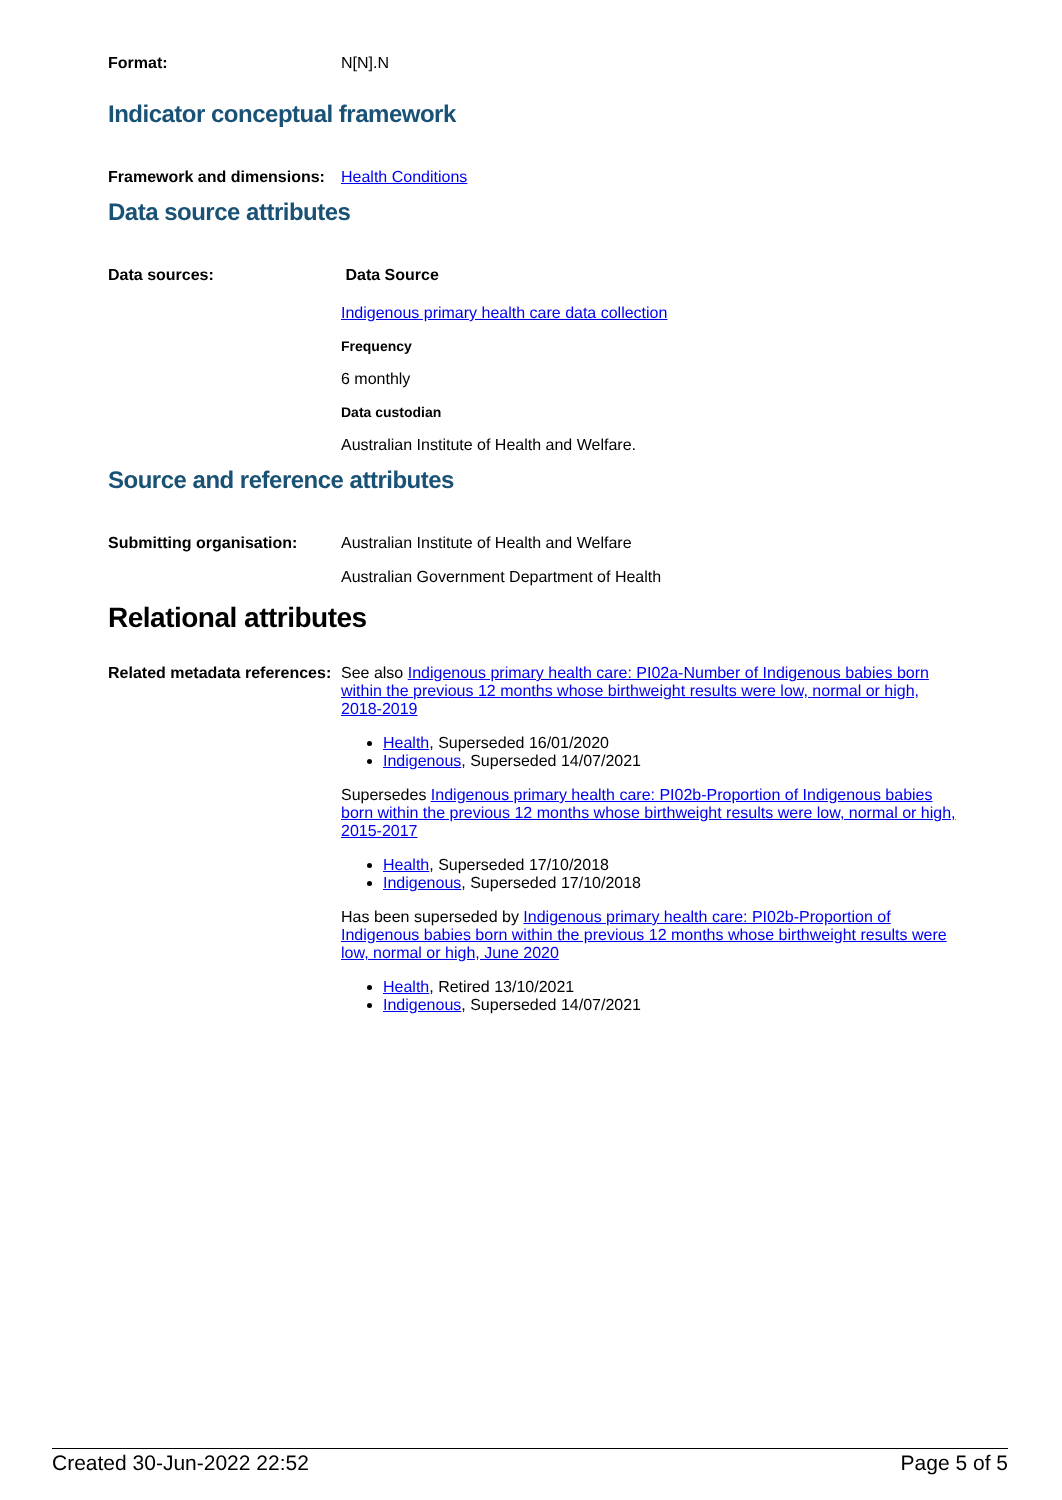Format: N[N].N
Indicator conceptual framework
Framework and dimensions:
Health Conditions
Data source attributes
Data sources: Data Source
Indigenous primary health care data collection
Frequency
6 monthly
Data custodian
Australian Institute of Health and Welfare.
Source and reference attributes
Submitting organisation: Australian Institute of Health and Welfare
Australian Government Department of Health
Relational attributes
Related metadata references:
See also Indigenous primary health care: PI02a-Number of Indigenous babies born within the previous 12 months whose birthweight results were low, normal or high, 2018-2019
Health, Superseded 16/01/2020
Indigenous, Superseded 14/07/2021
Supersedes Indigenous primary health care: PI02b-Proportion of Indigenous babies born within the previous 12 months whose birthweight results were low, normal or high, 2015-2017
Health, Superseded 17/10/2018
Indigenous, Superseded 17/10/2018
Has been superseded by Indigenous primary health care: PI02b-Proportion of Indigenous babies born within the previous 12 months whose birthweight results were low, normal or high, June 2020
Health, Retired 13/10/2021
Indigenous, Superseded 14/07/2021
Created 30-Jun-2022 22:52 Page 5 of 5